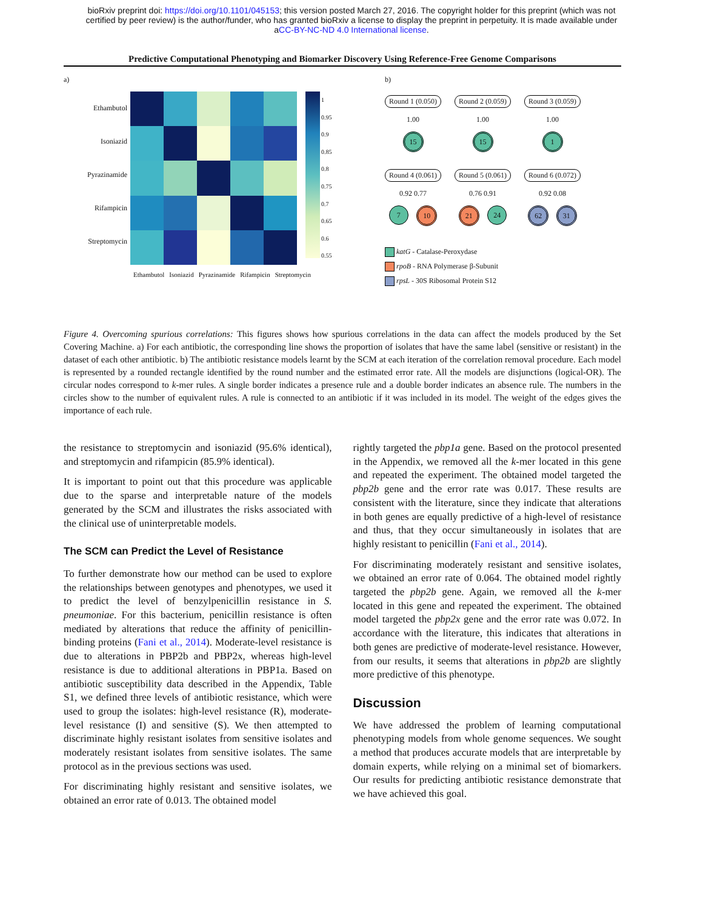bioRxiv preprint doi: https://doi.org/10.1101/045153; this version posted March 27, 2016. The copyright holder for this preprint (which was not
certified by peer review) is the author/funder, who has granted bioRxiv a license to display the preprint in perpetuity. It is made available under
aCC-BY-NC-ND 4.0 International license.
Predictive Computational Phenotyping and Biomarker Discovery Using Reference-Free Genome Comparisons
a)
Ethambutol
Isoniazid
Pyrazinamide
Rifampicin
Streptomycin
1
0.95
0.9
0.85
0.8
0.75
0.7
0.65
0.6
0.55
Ethambutol Isoniazid Pyrazinamide Rifampicin Streptomycin
b)
Round 1 (0.050)
1.00
15
Round 2 (0.059)
1.00
15
Round 3 (0.059)
1.00
1
Round 4 (0.061)
0.92 0.77
7 10
Round 5 (0.061)
0.76 0.91
21 24
Round 6 (0.072)
0.92 0.08
62 31
katG - Catalase-Peroxydase
rpoB - RNA Polymerase β-Subunit
rpsL - 30S Ribosomal Protein S12
Figure 4. Overcoming spurious correlations: This figures shows how spurious correlations in the data can affect the models produced by the Set Covering Machine. a) For each antibiotic, the corresponding line shows the proportion of isolates that have the same label (sensitive or resistant) in the dataset of each other antibiotic. b) The antibiotic resistance models learnt by the SCM at each iteration of the correlation removal procedure. Each model is represented by a rounded rectangle identified by the round number and the estimated error rate. All the models are disjunctions (logical-OR). The circular nodes correspond to k-mer rules. A single border indicates a presence rule and a double border indicates an absence rule. The numbers in the circles show to the number of equivalent rules. A rule is connected to an antibiotic if it was included in its model. The weight of the edges gives the importance of each rule.
the resistance to streptomycin and isoniazid (95.6% identical), and streptomycin and rifampicin (85.9% identical).
It is important to point out that this procedure was applicable due to the sparse and interpretable nature of the models generated by the SCM and illustrates the risks associated with the clinical use of uninterpretable models.
The SCM can Predict the Level of Resistance
To further demonstrate how our method can be used to explore the relationships between genotypes and phenotypes, we used it to predict the level of benzylpenicillin resistance in S. pneumoniae. For this bacterium, penicillin resistance is often mediated by alterations that reduce the affinity of penicillin-binding proteins (Fani et al., 2014). Moderate-level resistance is due to alterations in PBP2b and PBP2x, whereas high-level resistance is due to additional alterations in PBP1a. Based on antibiotic susceptibility data described in the Appendix, Table S1, we defined three levels of antibiotic resistance, which were used to group the isolates: high-level resistance (R), moderate-level resistance (I) and sensitive (S). We then attempted to discriminate highly resistant isolates from sensitive isolates and moderately resistant isolates from sensitive isolates. The same protocol as in the previous sections was used.
For discriminating highly resistant and sensitive isolates, we obtained an error rate of 0.013. The obtained model
rightly targeted the pbp1a gene. Based on the protocol presented in the Appendix, we removed all the k-mer located in this gene and repeated the experiment. The obtained model targeted the pbp2b gene and the error rate was 0.017. These results are consistent with the literature, since they indicate that alterations in both genes are equally predictive of a high-level of resistance and thus, that they occur simultaneously in isolates that are highly resistant to penicillin (Fani et al., 2014).
For discriminating moderately resistant and sensitive isolates, we obtained an error rate of 0.064. The obtained model rightly targeted the pbp2b gene. Again, we removed all the k-mer located in this gene and repeated the experiment. The obtained model targeted the pbp2x gene and the error rate was 0.072. In accordance with the literature, this indicates that alterations in both genes are predictive of moderate-level resistance. However, from our results, it seems that alterations in pbp2b are slightly more predictive of this phenotype.
Discussion
We have addressed the problem of learning computational phenotyping models from whole genome sequences. We sought a method that produces accurate models that are interpretable by domain experts, while relying on a minimal set of biomarkers. Our results for predicting antibiotic resistance demonstrate that we have achieved this goal.